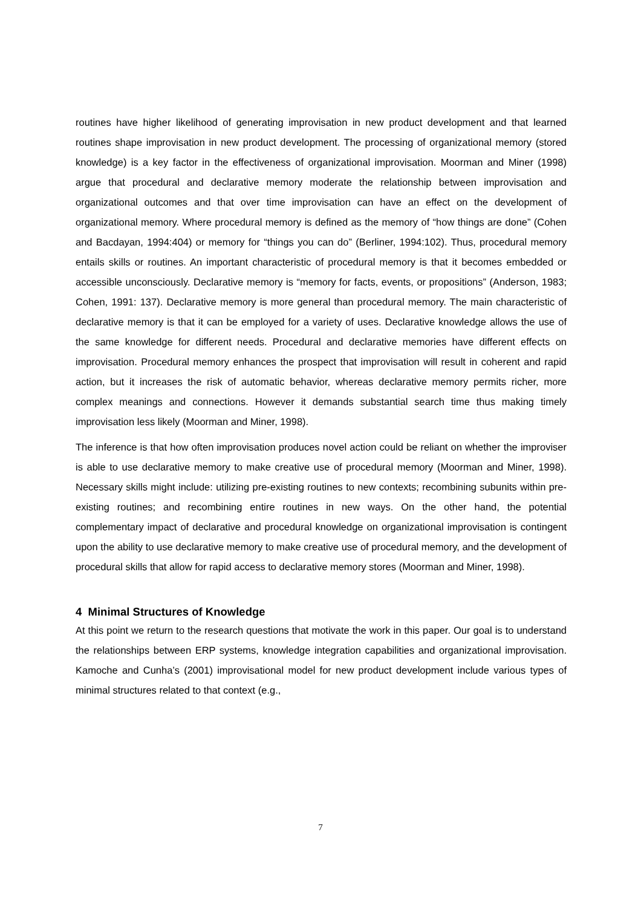routines have higher likelihood of generating improvisation in new product development and that learned routines shape improvisation in new product development. The processing of organizational memory (stored knowledge) is a key factor in the effectiveness of organizational improvisation. Moorman and Miner (1998) argue that procedural and declarative memory moderate the relationship between improvisation and organizational outcomes and that over time improvisation can have an effect on the development of organizational memory. Where procedural memory is defined as the memory of “how things are done” (Cohen and Bacdayan, 1994:404) or memory for “things you can do” (Berliner, 1994:102). Thus, procedural memory entails skills or routines. An important characteristic of procedural memory is that it becomes embedded or accessible unconsciously. Declarative memory is “memory for facts, events, or propositions” (Anderson, 1983; Cohen, 1991: 137). Declarative memory is more general than procedural memory. The main characteristic of declarative memory is that it can be employed for a variety of uses. Declarative knowledge allows the use of the same knowledge for different needs. Procedural and declarative memories have different effects on improvisation. Procedural memory enhances the prospect that improvisation will result in coherent and rapid action, but it increases the risk of automatic behavior, whereas declarative memory permits richer, more complex meanings and connections. However it demands substantial search time thus making timely improvisation less likely (Moorman and Miner, 1998).
The inference is that how often improvisation produces novel action could be reliant on whether the improviser is able to use declarative memory to make creative use of procedural memory (Moorman and Miner, 1998). Necessary skills might include: utilizing pre-existing routines to new contexts; recombining subunits within pre-existing routines; and recombining entire routines in new ways. On the other hand, the potential complementary impact of declarative and procedural knowledge on organizational improvisation is contingent upon the ability to use declarative memory to make creative use of procedural memory, and the development of procedural skills that allow for rapid access to declarative memory stores (Moorman and Miner, 1998).
4 Minimal Structures of Knowledge
At this point we return to the research questions that motivate the work in this paper. Our goal is to understand the relationships between ERP systems, knowledge integration capabilities and organizational improvisation. Kamoche and Cunha’s (2001) improvisational model for new product development include various types of minimal structures related to that context (e.g.,
7